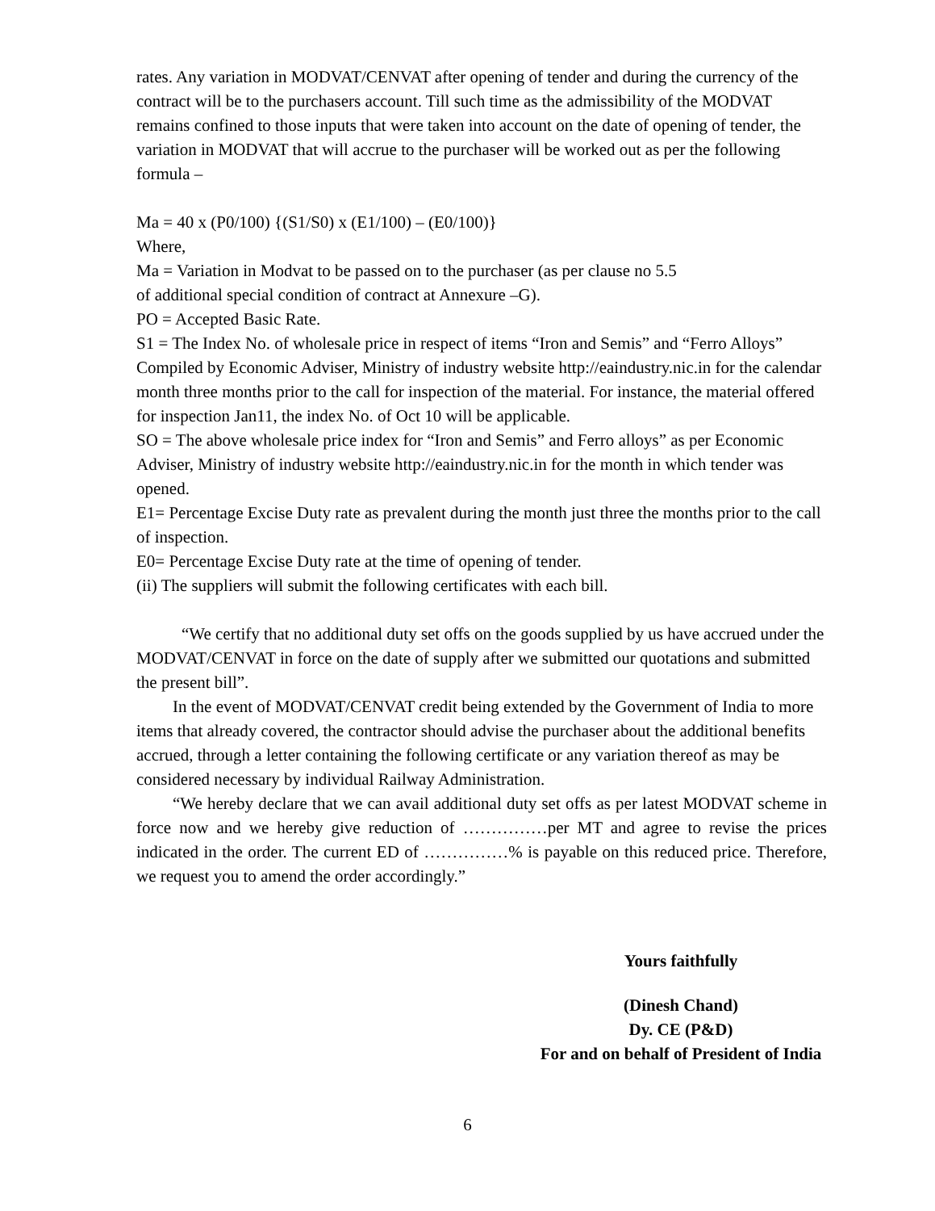rates. Any variation in MODVAT/CENVAT after opening of tender and during the currency of the contract will be to the purchasers account. Till such time as the admissibility of the MODVAT remains confined to those inputs that were taken into account on the date of opening of tender, the variation in MODVAT that will accrue to the purchaser will be worked out as per the following formula –
Ma = 40 x (P0/100) {(S1/S0) x (E1/100) – (E0/100)}
Where,
Ma = Variation in Modvat to be passed on to the purchaser (as per clause no 5.5
of additional special condition of contract at Annexure –G).
PO = Accepted Basic Rate.
S1 = The Index No. of wholesale price in respect of items “Iron and Semis” and “Ferro Alloys” Compiled by Economic Adviser, Ministry of industry website http://eaindustry.nic.in for the calendar month three months prior to the call for inspection of the material. For instance, the material offered for inspection Jan11, the index No. of Oct 10 will be applicable.
SO = The above wholesale price index for “Iron and Semis” and Ferro alloys” as per Economic Adviser, Ministry of industry website http://eaindustry.nic.in for the month in which tender was opened.
E1= Percentage Excise Duty rate as prevalent during the month just three the months prior to the call of inspection.
E0= Percentage Excise Duty rate at the time of opening of tender.
(ii) The suppliers will submit the following certificates with each bill.
“We certify that no additional duty set offs on the goods supplied by us have accrued under the MODVAT/CENVAT in force on the date of supply after we submitted our quotations and submitted the present bill”.
In the event of MODVAT/CENVAT credit being extended by the Government of India to more items that already covered, the contractor should advise the purchaser about the additional benefits accrued, through a letter containing the following certificate or any variation thereof as may be considered necessary by individual Railway Administration.
“We hereby declare that we can avail additional duty set offs as per latest MODVAT scheme in force now and we hereby give reduction of ……………per MT and agree to revise the prices indicated in the order. The current ED of ……………% is payable on this reduced price. Therefore, we request you to amend the order accordingly.”
Yours faithfully
(Dinesh Chand)
Dy. CE (P&D)
For and on behalf of President of India
6